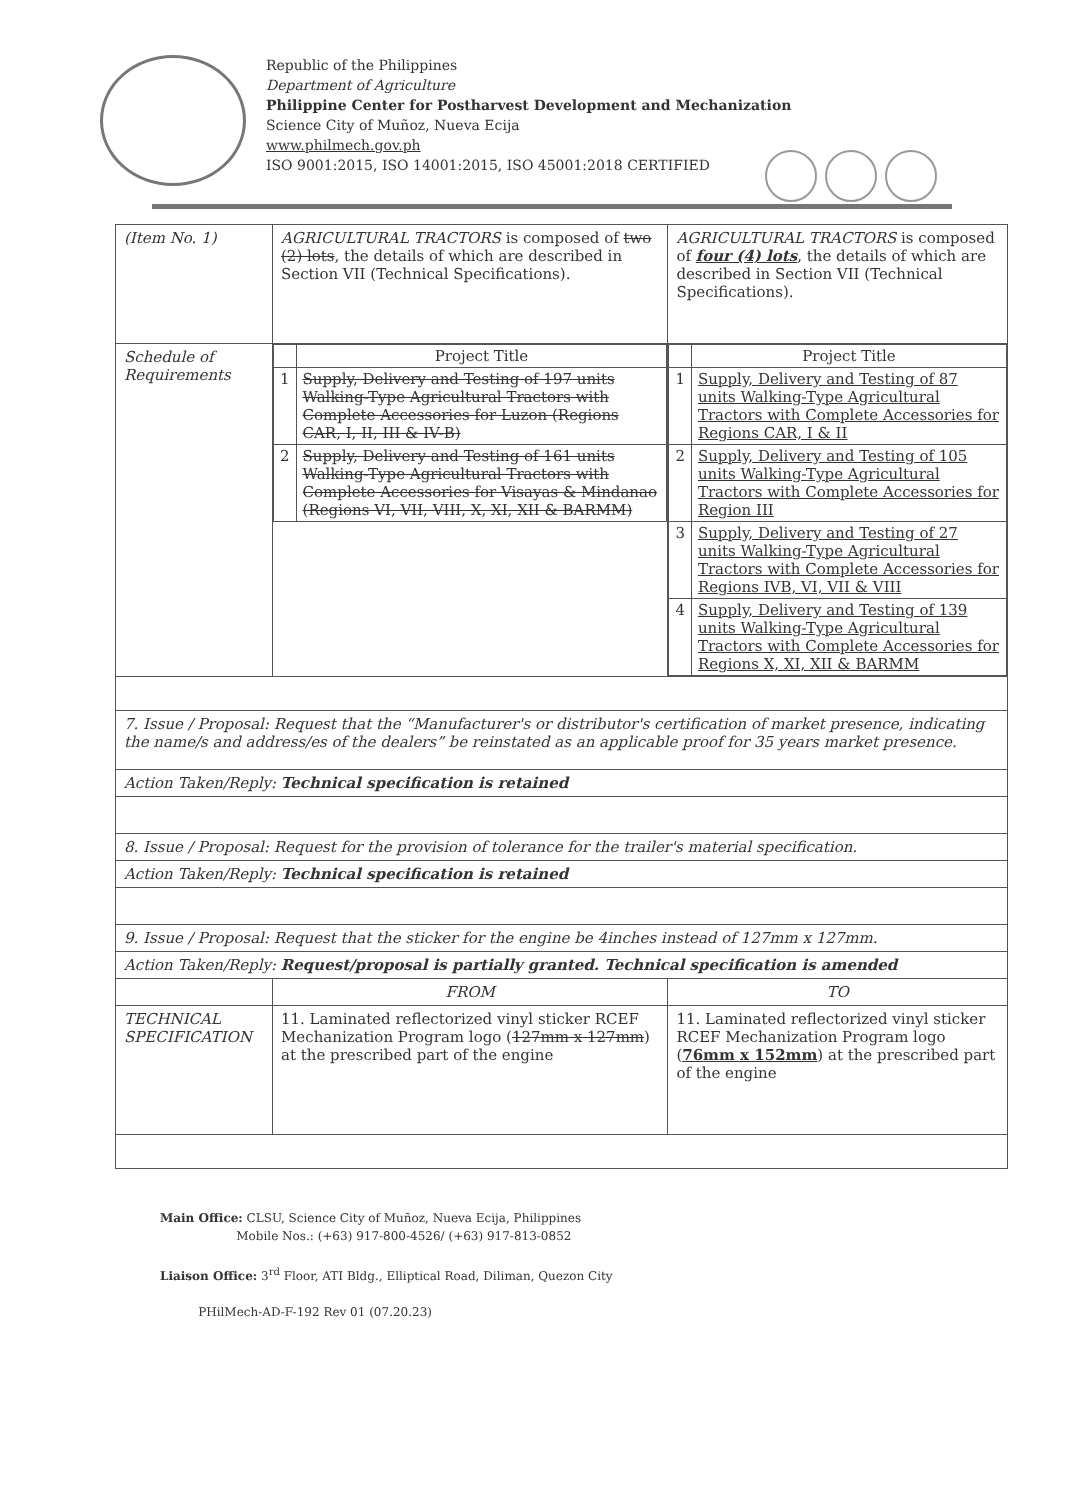Republic of the Philippines
Department of Agriculture
Philippine Center for Postharvest Development and Mechanization
Science City of Muñoz, Nueva Ecija
www.philmech.gov.ph
ISO 9001:2015, ISO 14001:2015, ISO 45001:2018 CERTIFIED
| (Item No. 1) | AGRICULTURAL TRACTORS is composed of two (2) lots , the details of which are described in Section VII (Technical Specifications). | AGRICULTURAL TRACTORS is composed of four (4) lots , the details of which are described in Section VII (Technical Specifications). |
| Schedule of Requirements | / / Project Title / / --- / --- / / 1 / Supply, Delivery and Testing of 197 units Walking-Type Agricultural Tractors with Complete Accessories for Luzon (Regions CAR, I, II, III & IV-B) / / 2 / Supply, Delivery and Testing of 161 units Walking-Type Agricultural Tractors with Complete Accessories for Visayas & Mindanao (Regions VI, VII, VIII, X, XI, XII & BARMM) / | / / Project Title / / --- / --- / / 1 / Supply, Delivery and Testing of 87 units Walking-Type Agricultural Tractors with Complete Accessories for Regions CAR, I & II / / 2 / Supply, Delivery and Testing of 105 units Walking-Type Agricultural Tractors with Complete Accessories for Region III / / 3 / Supply, Delivery and Testing of 27 units Walking-Type Agricultural Tractors with Complete Accessories for Regions IVB, VI, VII & VIII / / 4 / Supply, Delivery and Testing of 139 units Walking-Type Agricultural Tractors with Complete Accessories for Regions X, XI, XII & BARMM / |
| 7. Issue / Proposal: Request that the “Manufacturer's or distributor's certification of market presence, indicating the name/s and address/es of the dealers” be reinstated as an applicable proof for 35 years market presence. | | |
| Action Taken/Reply: Technical specification is retained | | |
| 8. Issue / Proposal: Request for the provision of tolerance for the trailer's material specification. | | |
| Action Taken/Reply: Technical specification is retained | | |
| 9. Issue / Proposal: Request that the sticker for the engine be 4inches instead of 127mm x 127mm. | | |
| Action Taken/Reply: Request/proposal is partially granted. Technical specification is amended | | |
| | FROM | TO |
| TECHNICAL SPECIFICATION | 11. Laminated reflectorized vinyl sticker RCEF Mechanization Program logo ( 127mm x 127mm ) at the prescribed part of the engine | 11. Laminated reflectorized vinyl sticker RCEF Mechanization Program logo ( 76mm x 152mm ) at the prescribed part of the engine |
Main Office: CLSU, Science City of Muñoz, Nueva Ecija, Philippines
Mobile Nos.: (+63) 917-800-4526/ (+63) 917-813-0852
Liaison Office: 3<sup>rd</sup> Floor, ATI Bldg., Elliptical Road, Diliman, Quezon City
PHilMech-AD-F-192 Rev 01 (07.20.23)